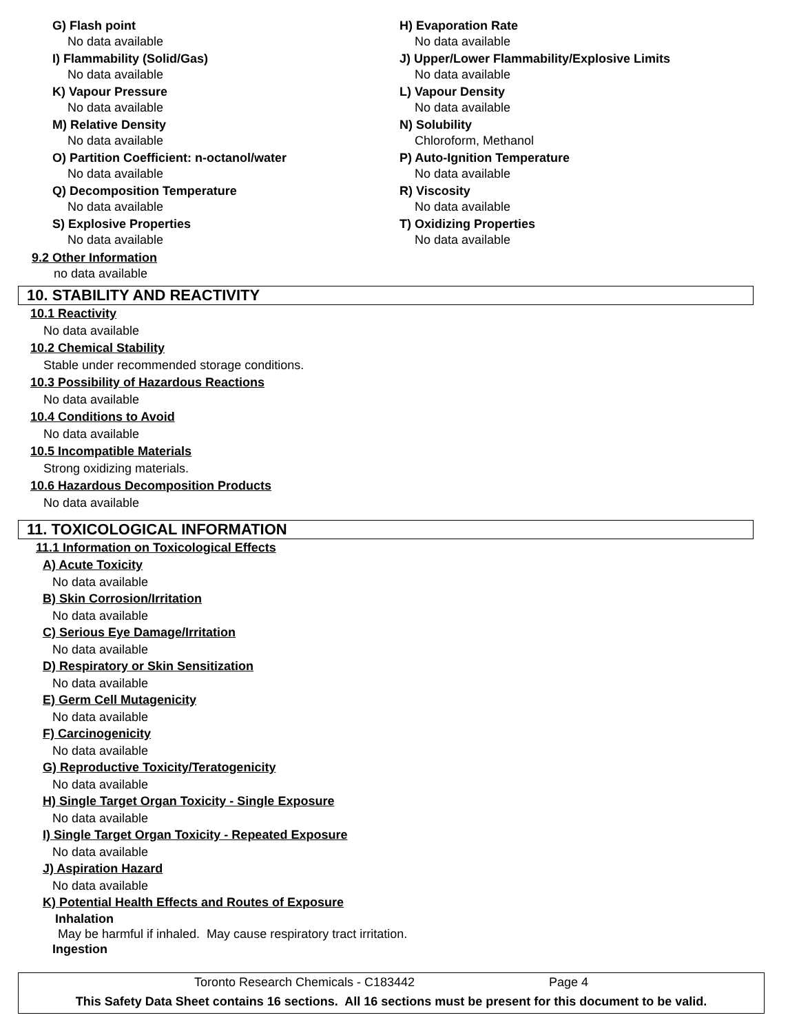G) Flash point
No data available
I) Flammability (Solid/Gas)
No data available
K) Vapour Pressure
No data available
M) Relative Density
No data available
O) Partition Coefficient: n-octanol/water
No data available
Q) Decomposition Temperature
No data available
S) Explosive Properties
No data available
H) Evaporation Rate
No data available
J) Upper/Lower Flammability/Explosive Limits
No data available
L) Vapour Density
No data available
N) Solubility
Chloroform, Methanol
P) Auto-Ignition Temperature
No data available
R) Viscosity
No data available
T) Oxidizing Properties
No data available
9.2 Other Information
no data available
10. STABILITY AND REACTIVITY
10.1 Reactivity
No data available
10.2 Chemical Stability
Stable under recommended storage conditions.
10.3 Possibility of Hazardous Reactions
No data available
10.4 Conditions to Avoid
No data available
10.5 Incompatible Materials
Strong oxidizing materials.
10.6 Hazardous Decomposition Products
No data available
11. TOXICOLOGICAL INFORMATION
11.1 Information on Toxicological Effects
A) Acute Toxicity
No data available
B) Skin Corrosion/Irritation
No data available
C) Serious Eye Damage/Irritation
No data available
D) Respiratory or Skin Sensitization
No data available
E) Germ Cell Mutagenicity
No data available
F) Carcinogenicity
No data available
G) Reproductive Toxicity/Teratogenicity
No data available
H) Single Target Organ Toxicity - Single Exposure
No data available
I) Single Target Organ Toxicity - Repeated Exposure
No data available
J) Aspiration Hazard
No data available
K) Potential Health Effects and Routes of Exposure
Inhalation
May be harmful if inhaled. May cause respiratory tract irritation.
Ingestion
Toronto Research Chemicals - C183442 Page 4
This Safety Data Sheet contains 16 sections. All 16 sections must be present for this document to be valid.